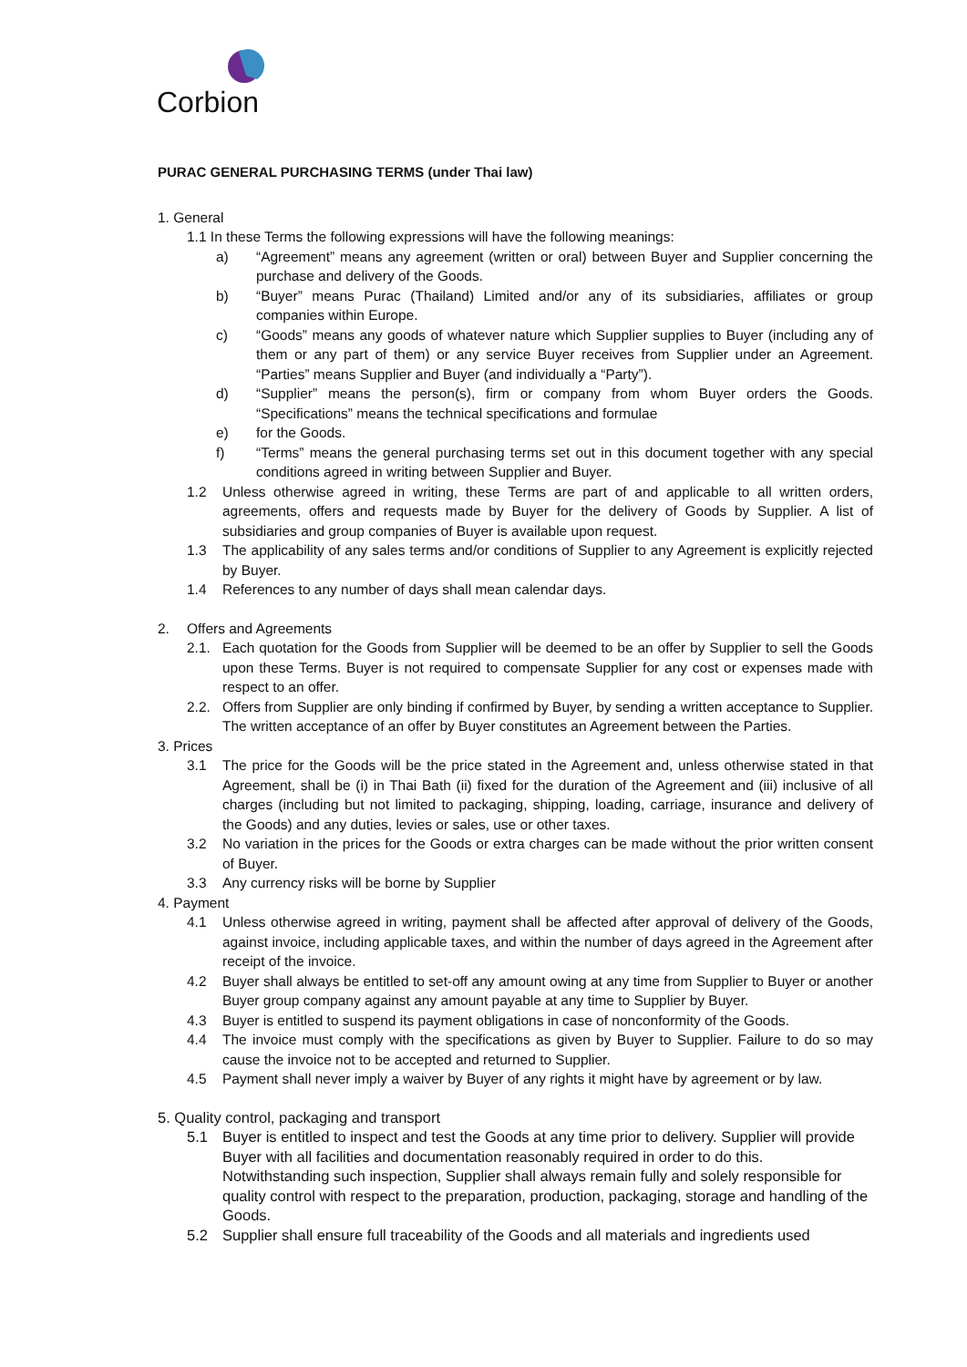Corbion
PURAC GENERAL PURCHASING TERMS (under Thai law)
1. General
1.1 In these Terms the following expressions will have the following meanings:
a) “Agreement” means any agreement (written or oral) between Buyer and Supplier concerning the purchase and delivery of the Goods.
b) “Buyer” means Purac (Thailand) Limited and/or any of its subsidiaries, affiliates or group companies within Europe.
c) “Goods” means any goods of whatever nature which Supplier supplies to Buyer (including any of them or any part of them) or any service Buyer receives from Supplier under an Agreement. “Parties” means Supplier and Buyer (and individually a “Party”).
d) “Supplier” means the person(s), firm or company from whom Buyer orders the Goods. “Specifications” means the technical specifications and formulae
e) for the Goods.
f) “Terms” means the general purchasing terms set out in this document together with any special conditions agreed in writing between Supplier and Buyer.
1.2 Unless otherwise agreed in writing, these Terms are part of and applicable to all written orders, agreements, offers and requests made by Buyer for the delivery of Goods by Supplier. A list of subsidiaries and group companies of Buyer is available upon request.
1.3 The applicability of any sales terms and/or conditions of Supplier to any Agreement is explicitly rejected by Buyer.
1.4 References to any number of days shall mean calendar days.
2. Offers and Agreements
2.1. Each quotation for the Goods from Supplier will be deemed to be an offer by Supplier to sell the Goods upon these Terms. Buyer is not required to compensate Supplier for any cost or expenses made with respect to an offer.
2.2. Offers from Supplier are only binding if confirmed by Buyer, by sending a written acceptance to Supplier. The written acceptance of an offer by Buyer constitutes an Agreement between the Parties.
3. Prices
3.1 The price for the Goods will be the price stated in the Agreement and, unless otherwise stated in that Agreement, shall be (i) in Thai Bath (ii) fixed for the duration of the Agreement and (iii) inclusive of all charges (including but not limited to packaging, shipping, loading, carriage, insurance and delivery of the Goods) and any duties, levies or sales, use or other taxes.
3.2 No variation in the prices for the Goods or extra charges can be made without the prior written consent of Buyer.
3.3 Any currency risks will be borne by Supplier
4. Payment
4.1 Unless otherwise agreed in writing, payment shall be affected after approval of delivery of the Goods, against invoice, including applicable taxes, and within the number of days agreed in the Agreement after receipt of the invoice.
4.2 Buyer shall always be entitled to set-off any amount owing at any time from Supplier to Buyer or another Buyer group company against any amount payable at any time to Supplier by Buyer.
4.3 Buyer is entitled to suspend its payment obligations in case of nonconformity of the Goods.
4.4 The invoice must comply with the specifications as given by Buyer to Supplier. Failure to do so may cause the invoice not to be accepted and returned to Supplier.
4.5 Payment shall never imply a waiver by Buyer of any rights it might have by agreement or by law.
5. Quality control, packaging and transport
5.1 Buyer is entitled to inspect and test the Goods at any time prior to delivery. Supplier will provide Buyer with all facilities and documentation reasonably required in order to do this. Notwithstanding such inspection, Supplier shall always remain fully and solely responsible for quality control with respect to the preparation, production, packaging, storage and handling of the Goods.
5.2 Supplier shall ensure full traceability of the Goods and all materials and ingredients used